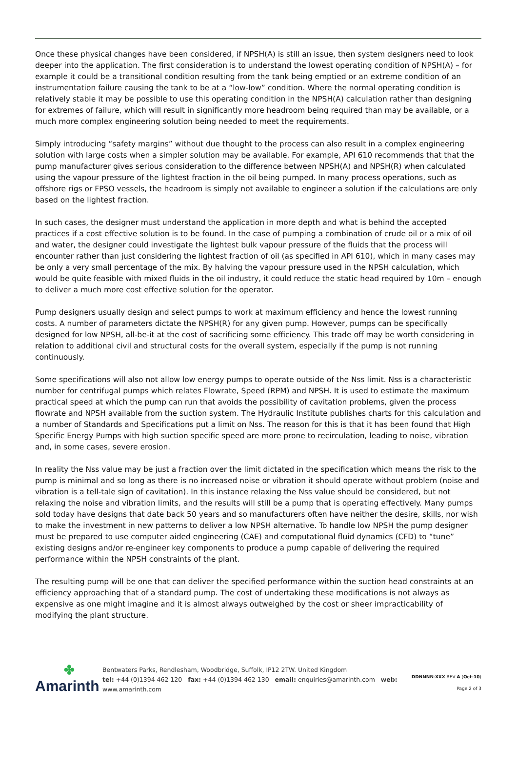Once these physical changes have been considered, if NPSH(A) is still an issue, then system designers need to look deeper into the application. The first consideration is to understand the lowest operating condition of NPSH(A) – for example it could be a transitional condition resulting from the tank being emptied or an extreme condition of an instrumentation failure causing the tank to be at a “low-low” condition. Where the normal operating condition is relatively stable it may be possible to use this operating condition in the NPSH(A) calculation rather than designing for extremes of failure, which will result in significantly more headroom being required than may be available, or a much more complex engineering solution being needed to meet the requirements.
Simply introducing “safety margins” without due thought to the process can also result in a complex engineering solution with large costs when a simpler solution may be available. For example, API 610 recommends that that the pump manufacturer gives serious consideration to the difference between NPSH(A) and NPSH(R) when calculated using the vapour pressure of the lightest fraction in the oil being pumped. In many process operations, such as offshore rigs or FPSO vessels, the headroom is simply not available to engineer a solution if the calculations are only based on the lightest fraction.
In such cases, the designer must understand the application in more depth and what is behind the accepted practices if a cost effective solution is to be found. In the case of pumping a combination of crude oil or a mix of oil and water, the designer could investigate the lightest bulk vapour pressure of the fluids that the process will encounter rather than just considering the lightest fraction of oil (as specified in API 610), which in many cases may be only a very small percentage of the mix. By halving the vapour pressure used in the NPSH calculation, which would be quite feasible with mixed fluids in the oil industry, it could reduce the static head required by 10m – enough to deliver a much more cost effective solution for the operator.
Pump designers usually design and select pumps to work at maximum efficiency and hence the lowest running costs. A number of parameters dictate the NPSH(R) for any given pump. However, pumps can be specifically designed for low NPSH, all-be-it at the cost of sacrificing some efficiency. This trade off may be worth considering in relation to additional civil and structural costs for the overall system, especially if the pump is not running continuously.
Some specifications will also not allow low energy pumps to operate outside of the Nss limit. Nss is a characteristic number for centrifugal pumps which relates Flowrate, Speed (RPM) and NPSH. It is used to estimate the maximum practical speed at which the pump can run that avoids the possibility of cavitation problems, given the process flowrate and NPSH available from the suction system. The Hydraulic Institute publishes charts for this calculation and a number of Standards and Specifications put a limit on Nss. The reason for this is that it has been found that High Specific Energy Pumps with high suction specific speed are more prone to recirculation, leading to noise, vibration and, in some cases, severe erosion.
In reality the Nss value may be just a fraction over the limit dictated in the specification which means the risk to the pump is minimal and so long as there is no increased noise or vibration it should operate without problem (noise and vibration is a tell-tale sign of cavitation). In this instance relaxing the Nss value should be considered, but not relaxing the noise and vibration limits, and the results will still be a pump that is operating effectively. Many pumps sold today have designs that date back 50 years and so manufacturers often have neither the desire, skills, nor wish to make the investment in new patterns to deliver a low NPSH alternative. To handle low NPSH the pump designer must be prepared to use computer aided engineering (CAE) and computational fluid dynamics (CFD) to “tune” existing designs and/or re-engineer key components to produce a pump capable of delivering the required performance within the NPSH constraints of the plant.
The resulting pump will be one that can deliver the specified performance within the suction head constraints at an efficiency approaching that of a standard pump. The cost of undertaking these modifications is not always as expensive as one might imagine and it is almost always outweighed by the cost or sheer impracticability of modifying the plant structure.
✤
Amarinth
Bentwaters Parks, Rendlesham, Woodbridge, Suffolk, IP12 2TW. United Kingdom
tel: +44 (0)1394 462 120 fax: +44 (0)1394 462 130 email: enquiries@amarinth.com web: www.amarinth.com
DDNNNN-XXX REV A (Oct-10)
Page 2 of 3